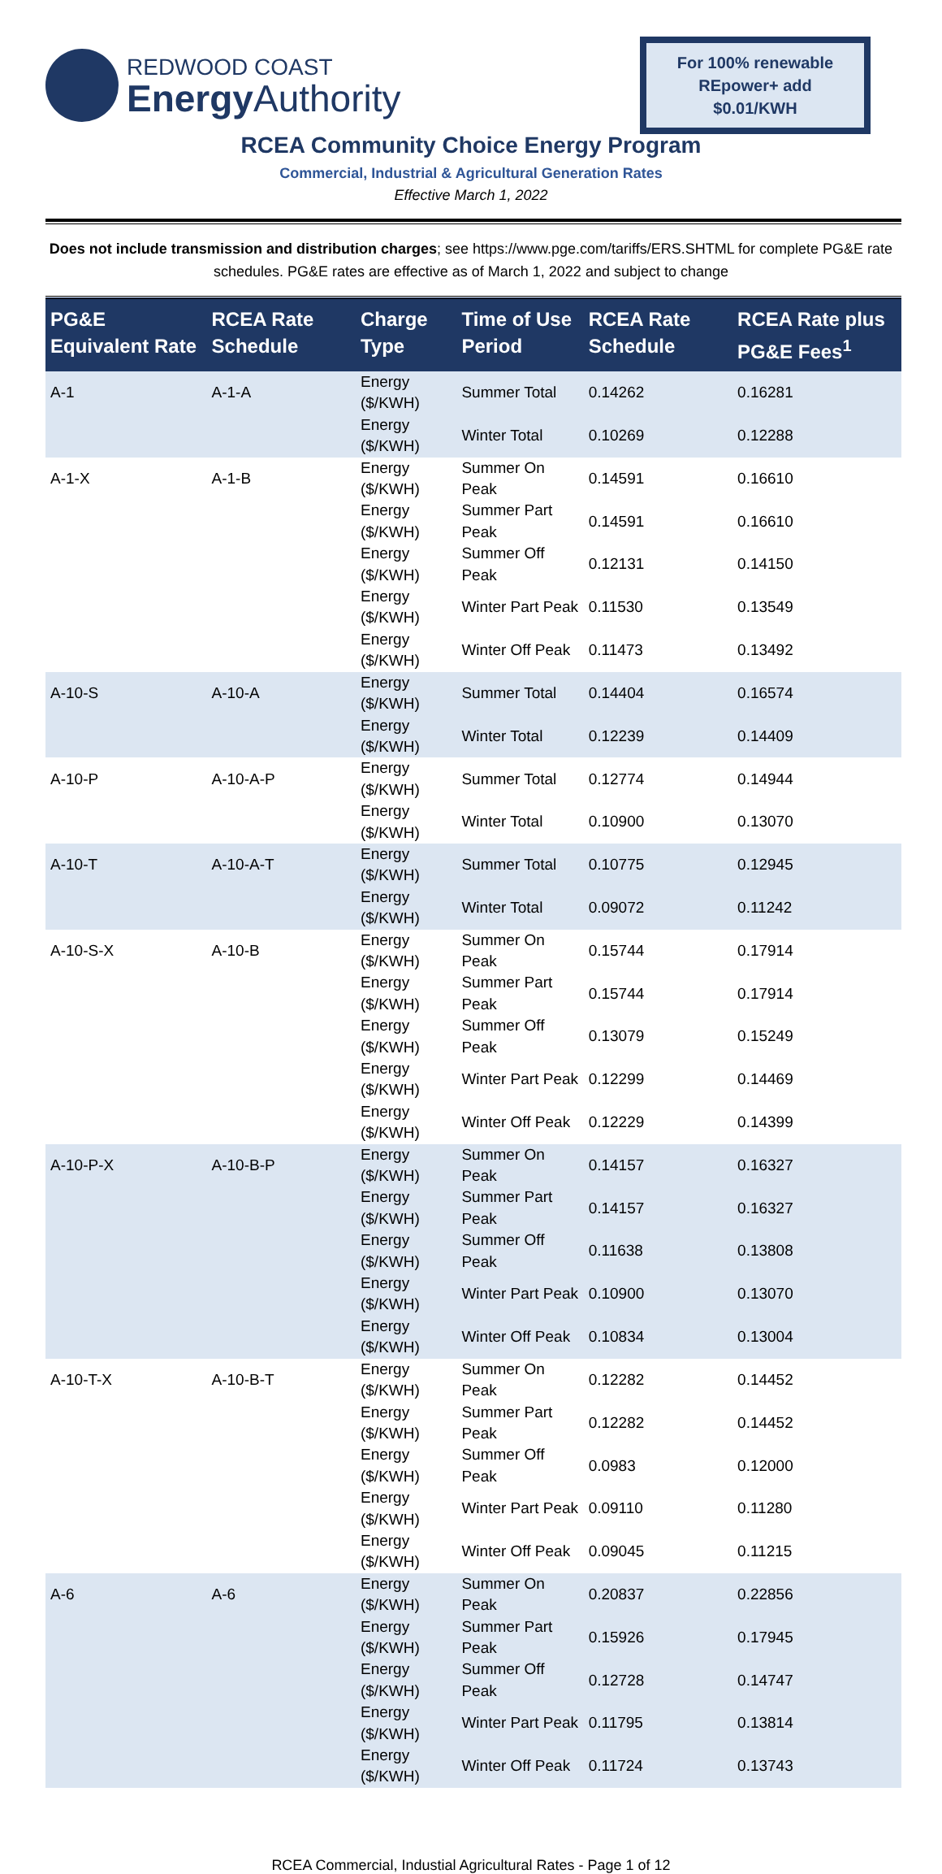REDWOOD COAST
Energy Authority
For 100% renewable REpower+ add $0.01/KWH
RCEA Community Choice Energy Program
Commercial, Industrial & Agricultural Generation Rates
Effective March 1, 2022
Does not include transmission and distribution charges; see https://www.pge.com/tariffs/ERS.SHTML for complete PG&E rate schedules. PG&E rates are effective as of March 1, 2022 and subject to change
| PG&E Equivalent Rate | RCEA Rate Schedule | Charge Type | Time of Use Period | RCEA Rate Schedule | RCEA Rate plus PG&E Fees<sup>1</sup> |
| --- | --- | --- | --- | --- | --- |
| A-1 | A-1-A | Energy ($/KWH) | Summer Total | 0.14262 | 0.16281 |
| | | Energy ($/KWH) | Winter Total | 0.10269 | 0.12288 |
| A-1-X | A-1-B | Energy ($/KWH) | Summer On Peak | 0.14591 | 0.16610 |
| | | Energy ($/KWH) | Summer Part Peak | 0.14591 | 0.16610 |
| | | Energy ($/KWH) | Summer Off Peak | 0.12131 | 0.14150 |
| | | Energy ($/KWH) | Winter Part Peak | 0.11530 | 0.13549 |
| | | Energy ($/KWH) | Winter Off Peak | 0.11473 | 0.13492 |
| A-10-S | A-10-A | Energy ($/KWH) | Summer Total | 0.14404 | 0.16574 |
| | | Energy ($/KWH) | Winter Total | 0.12239 | 0.14409 |
| A-10-P | A-10-A-P | Energy ($/KWH) | Summer Total | 0.12774 | 0.14944 |
| | | Energy ($/KWH) | Winter Total | 0.10900 | 0.13070 |
| A-10-T | A-10-A-T | Energy ($/KWH) | Summer Total | 0.10775 | 0.12945 |
| | | Energy ($/KWH) | Winter Total | 0.09072 | 0.11242 |
| A-10-S-X | A-10-B | Energy ($/KWH) | Summer On Peak | 0.15744 | 0.17914 |
| | | Energy ($/KWH) | Summer Part Peak | 0.15744 | 0.17914 |
| | | Energy ($/KWH) | Summer Off Peak | 0.13079 | 0.15249 |
| | | Energy ($/KWH) | Winter Part Peak | 0.12299 | 0.14469 |
| | | Energy ($/KWH) | Winter Off Peak | 0.12229 | 0.14399 |
| A-10-P-X | A-10-B-P | Energy ($/KWH) | Summer On Peak | 0.14157 | 0.16327 |
| | | Energy ($/KWH) | Summer Part Peak | 0.14157 | 0.16327 |
| | | Energy ($/KWH) | Summer Off Peak | 0.11638 | 0.13808 |
| | | Energy ($/KWH) | Winter Part Peak | 0.10900 | 0.13070 |
| | | Energy ($/KWH) | Winter Off Peak | 0.10834 | 0.13004 |
| A-10-T-X | A-10-B-T | Energy ($/KWH) | Summer On Peak | 0.12282 | 0.14452 |
| | | Energy ($/KWH) | Summer Part Peak | 0.12282 | 0.14452 |
| | | Energy ($/KWH) | Summer Off Peak | 0.0983 | 0.12000 |
| | | Energy ($/KWH) | Winter Part Peak | 0.09110 | 0.11280 |
| | | Energy ($/KWH) | Winter Off Peak | 0.09045 | 0.11215 |
| A-6 | A-6 | Energy ($/KWH) | Summer On Peak | 0.20837 | 0.22856 |
| | | Energy ($/KWH) | Summer Part Peak | 0.15926 | 0.17945 |
| | | Energy ($/KWH) | Summer Off Peak | 0.12728 | 0.14747 |
| | | Energy ($/KWH) | Winter Part Peak | 0.11795 | 0.13814 |
| | | Energy ($/KWH) | Winter Off Peak | 0.11724 | 0.13743 |
RCEA Commercial, Industial Agricultural Rates - Page 1 of 12